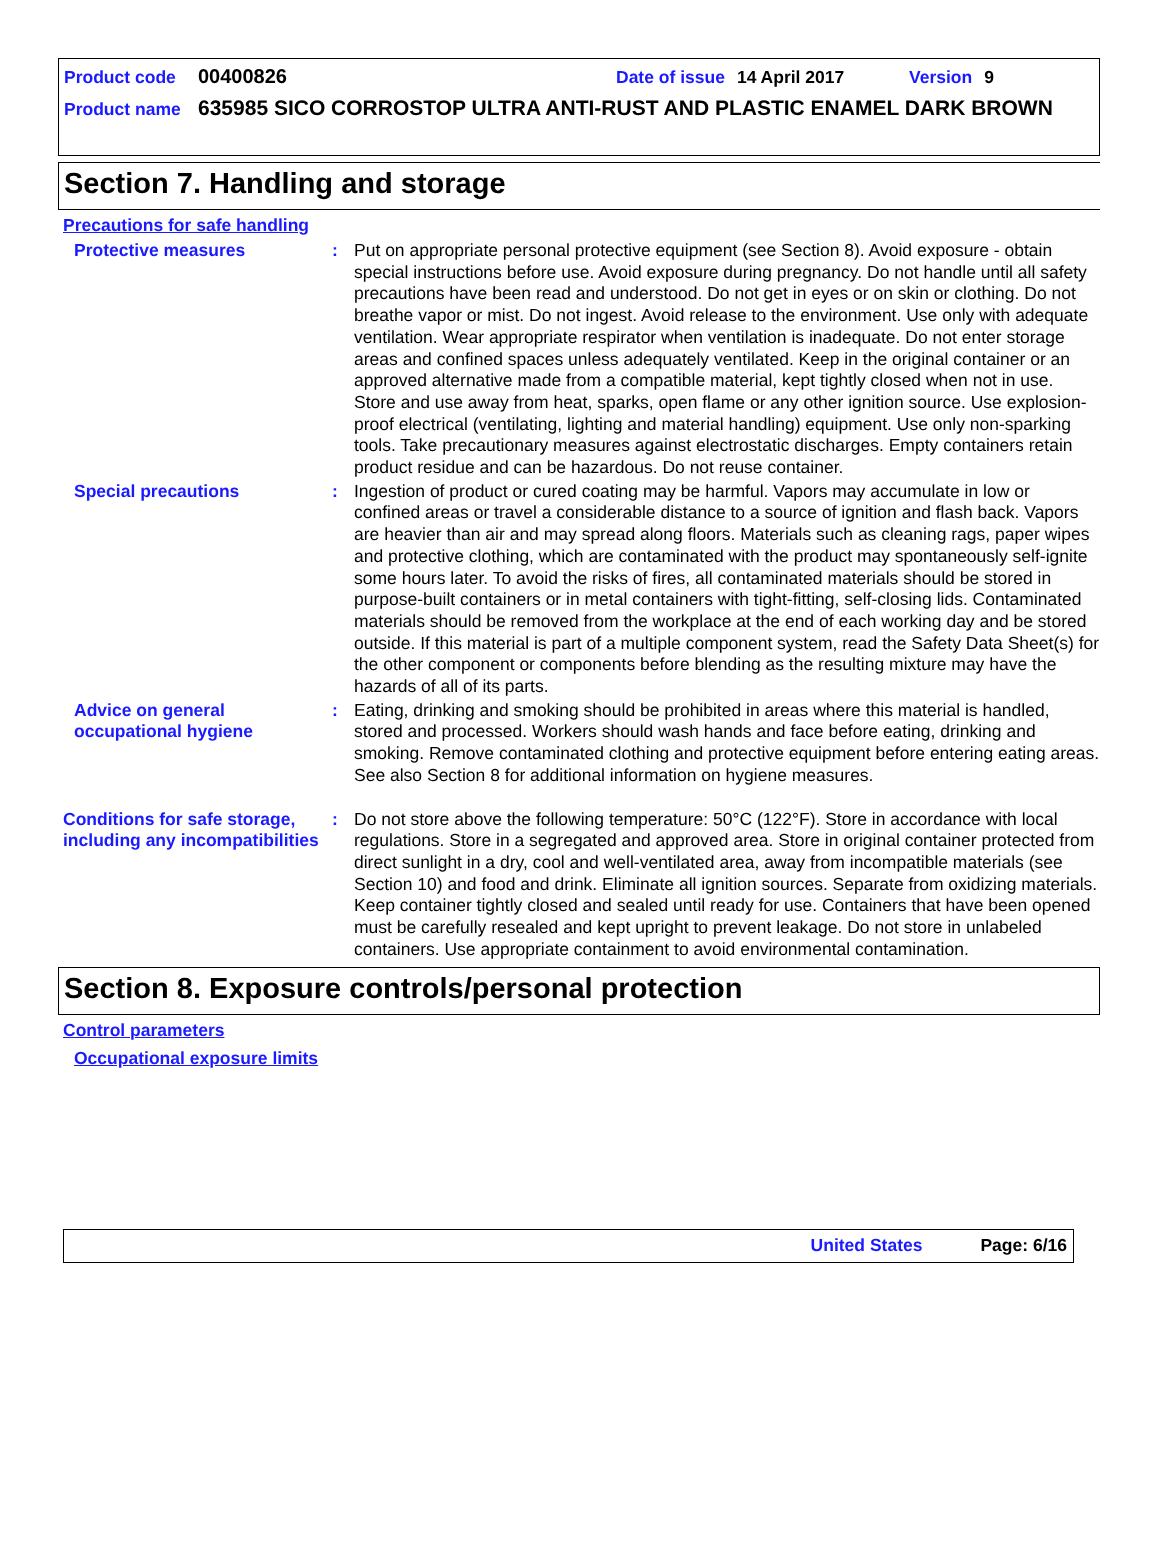Product code 00400826 Date of issue 14 April 2017 Version 9
Product name 635985 SICO CORROSTOP ULTRA ANTI-RUST AND PLASTIC ENAMEL DARK BROWN
Section 7. Handling and storage
Precautions for safe handling
Protective measures : Put on appropriate personal protective equipment (see Section 8). Avoid exposure - obtain special instructions before use. Avoid exposure during pregnancy. Do not handle until all safety precautions have been read and understood. Do not get in eyes or on skin or clothing. Do not breathe vapor or mist. Do not ingest. Avoid release to the environment. Use only with adequate ventilation. Wear appropriate respirator when ventilation is inadequate. Do not enter storage areas and confined spaces unless adequately ventilated. Keep in the original container or an approved alternative made from a compatible material, kept tightly closed when not in use. Store and use away from heat, sparks, open flame or any other ignition source. Use explosion-proof electrical (ventilating, lighting and material handling) equipment. Use only non-sparking tools. Take precautionary measures against electrostatic discharges. Empty containers retain product residue and can be hazardous. Do not reuse container.
Special precautions : Ingestion of product or cured coating may be harmful. Vapors may accumulate in low or confined areas or travel a considerable distance to a source of ignition and flash back. Vapors are heavier than air and may spread along floors. Materials such as cleaning rags, paper wipes and protective clothing, which are contaminated with the product may spontaneously self-ignite some hours later. To avoid the risks of fires, all contaminated materials should be stored in purpose-built containers or in metal containers with tight-fitting, self-closing lids. Contaminated materials should be removed from the workplace at the end of each working day and be stored outside. If this material is part of a multiple component system, read the Safety Data Sheet(s) for the other component or components before blending as the resulting mixture may have the hazards of all of its parts.
Advice on general occupational hygiene
: Eating, drinking and smoking should be prohibited in areas where this material is handled, stored and processed. Workers should wash hands and face before eating, drinking and smoking. Remove contaminated clothing and protective equipment before entering eating areas. See also Section 8 for additional information on hygiene measures.
Conditions for safe storage, including any incompatibilities
: Do not store above the following temperature: 50°C (122°F). Store in accordance with local regulations. Store in a segregated and approved area. Store in original container protected from direct sunlight in a dry, cool and well-ventilated area, away from incompatible materials (see Section 10) and food and drink. Eliminate all ignition sources. Separate from oxidizing materials. Keep container tightly closed and sealed until ready for use. Containers that have been opened must be carefully resealed and kept upright to prevent leakage. Do not store in unlabeled containers. Use appropriate containment to avoid environmental contamination.
Section 8. Exposure controls/personal protection
Control parameters
Occupational exposure limits
United States Page: 6/16